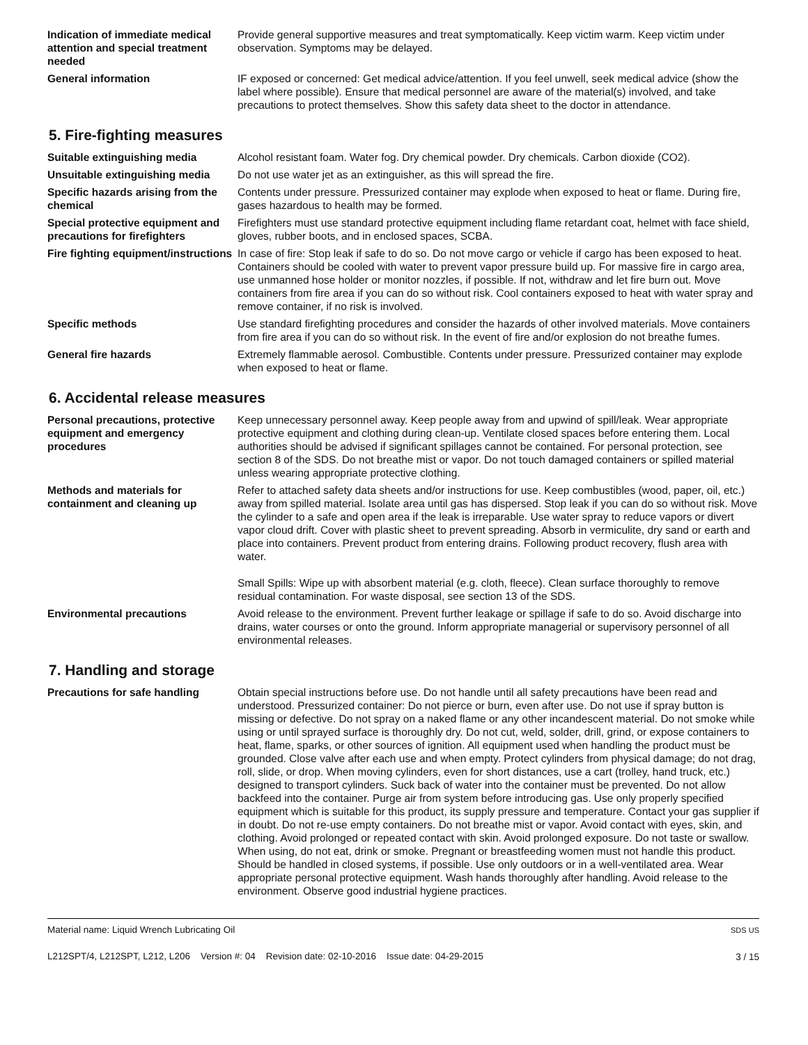Indication of immediate medical attention and special treatment needed
Provide general supportive measures and treat symptomatically. Keep victim warm. Keep victim under observation. Symptoms may be delayed.
General information IF exposed or concerned: Get medical advice/attention. If you feel unwell, seek medical advice (show the label where possible). Ensure that medical personnel are aware of the material(s) involved, and take precautions to protect themselves. Show this safety data sheet to the doctor in attendance.
5. Fire-fighting measures
Suitable extinguishing media Alcohol resistant foam. Water fog. Dry chemical powder. Dry chemicals. Carbon dioxide (CO2).
Unsuitable extinguishing media
Do not use water jet as an extinguisher, as this will spread the fire.
Specific hazards arising from the chemical
Contents under pressure. Pressurized container may explode when exposed to heat or flame. During fire, gases hazardous to health may be formed.
Special protective equipment and precautions for firefighters
Firefighters must use standard protective equipment including flame retardant coat, helmet with face shield, gloves, rubber boots, and in enclosed spaces, SCBA.
Fire fighting equipment/instructions
In case of fire: Stop leak if safe to do so. Do not move cargo or vehicle if cargo has been exposed to heat. Containers should be cooled with water to prevent vapor pressure build up. For massive fire in cargo area, use unmanned hose holder or monitor nozzles, if possible. If not, withdraw and let fire burn out. Move containers from fire area if you can do so without risk. Cool containers exposed to heat with water spray and remove container, if no risk is involved.
Specific methods Use standard firefighting procedures and consider the hazards of other involved materials. Move containers from fire area if you can do so without risk. In the event of fire and/or explosion do not breathe fumes.
General fire hazards Extremely flammable aerosol. Combustible. Contents under pressure. Pressurized container may explode when exposed to heat or flame.
6. Accidental release measures
Personal precautions, protective equipment and emergency procedures
Keep unnecessary personnel away. Keep people away from and upwind of spill/leak. Wear appropriate protective equipment and clothing during clean-up. Ventilate closed spaces before entering them. Local authorities should be advised if significant spillages cannot be contained. For personal protection, see section 8 of the SDS. Do not breathe mist or vapor. Do not touch damaged containers or spilled material unless wearing appropriate protective clothing.
Methods and materials for containment and cleaning up
Refer to attached safety data sheets and/or instructions for use. Keep combustibles (wood, paper, oil, etc.) away from spilled material. Isolate area until gas has dispersed. Stop leak if you can do so without risk. Move the cylinder to a safe and open area if the leak is irreparable. Use water spray to reduce vapors or divert vapor cloud drift. Cover with plastic sheet to prevent spreading. Absorb in vermiculite, dry sand or earth and place into containers. Prevent product from entering drains. Following product recovery, flush area with water.
Small Spills: Wipe up with absorbent material (e.g. cloth, fleece). Clean surface thoroughly to remove residual contamination. For waste disposal, see section 13 of the SDS.
Environmental precautions Avoid release to the environment. Prevent further leakage or spillage if safe to do so. Avoid discharge into drains, water courses or onto the ground. Inform appropriate managerial or supervisory personnel of all environmental releases.
7. Handling and storage
Precautions for safe handling Obtain special instructions before use. Do not handle until all safety precautions have been read and understood. Pressurized container: Do not pierce or burn, even after use. Do not use if spray button is missing or defective. Do not spray on a naked flame or any other incandescent material. Do not smoke while using or until sprayed surface is thoroughly dry. Do not cut, weld, solder, drill, grind, or expose containers to heat, flame, sparks, or other sources of ignition. All equipment used when handling the product must be grounded. Close valve after each use and when empty. Protect cylinders from physical damage; do not drag, roll, slide, or drop. When moving cylinders, even for short distances, use a cart (trolley, hand truck, etc.) designed to transport cylinders. Suck back of water into the container must be prevented. Do not allow backfeed into the container. Purge air from system before introducing gas. Use only properly specified equipment which is suitable for this product, its supply pressure and temperature. Contact your gas supplier if in doubt. Do not re-use empty containers. Do not breathe mist or vapor. Avoid contact with eyes, skin, and clothing. Avoid prolonged or repeated contact with skin. Avoid prolonged exposure. Do not taste or swallow. When using, do not eat, drink or smoke. Pregnant or breastfeeding women must not handle this product. Should be handled in closed systems, if possible. Use only outdoors or in a well-ventilated area. Wear appropriate personal protective equipment. Wash hands thoroughly after handling. Avoid release to the environment. Observe good industrial hygiene practices.
Material name: Liquid Wrench Lubricating Oil
L212SPT/4, L212SPT, L212, L206 Version #: 04 Revision date: 02-10-2016 Issue date: 04-29-2015
SDS US
3 / 15